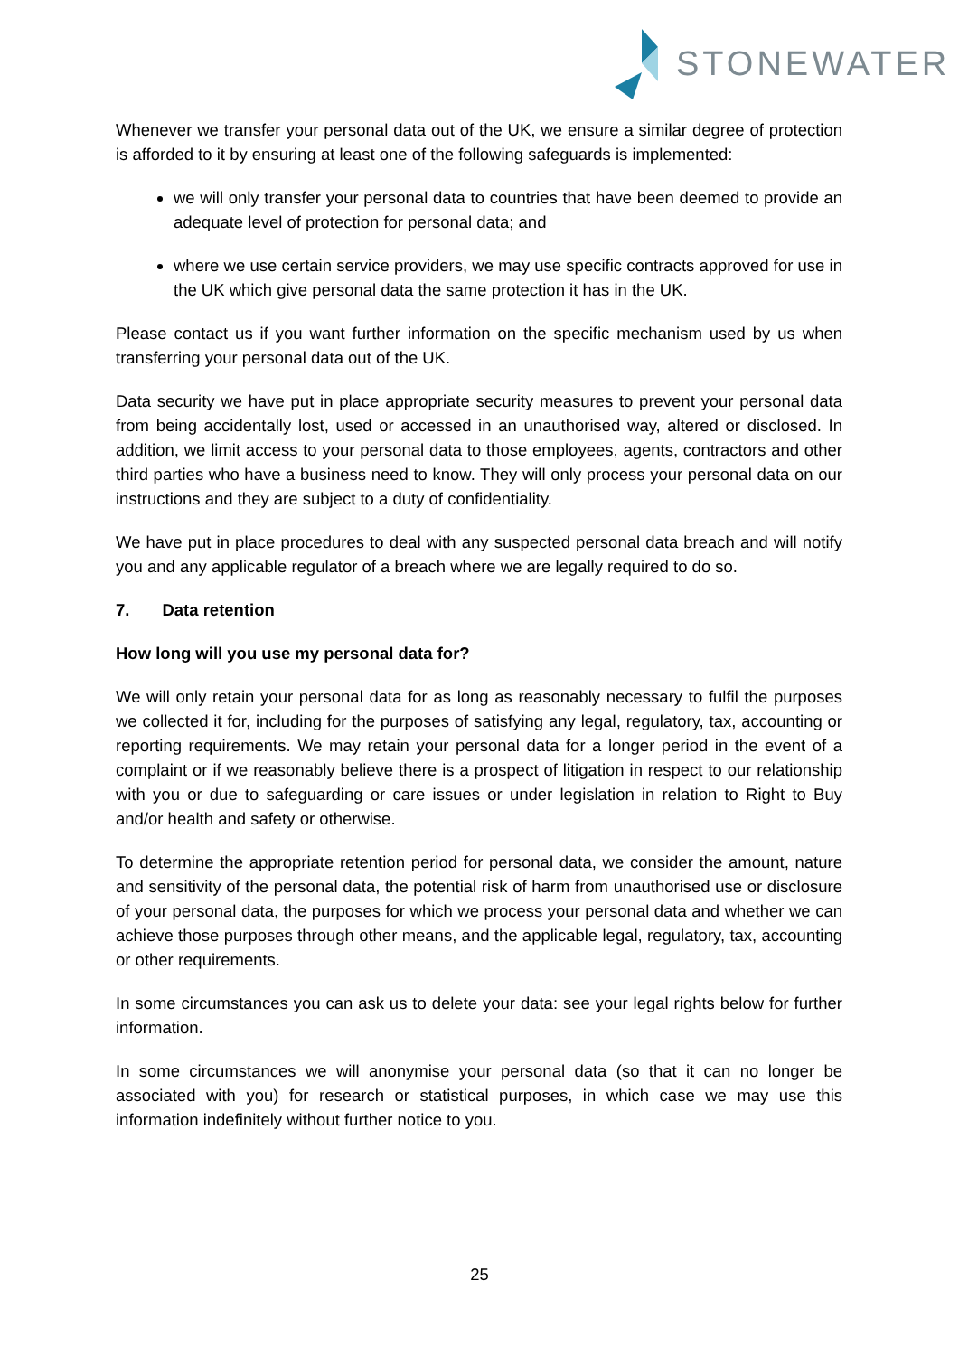STONEWATER
Whenever we transfer your personal data out of the UK, we ensure a similar degree of protection is afforded to it by ensuring at least one of the following safeguards is implemented:
we will only transfer your personal data to countries that have been deemed to provide an adequate level of protection for personal data; and
where we use certain service providers, we may use specific contracts approved for use in the UK which give personal data the same protection it has in the UK.
Please contact us if you want further information on the specific mechanism used by us when transferring your personal data out of the UK.
Data security we have put in place appropriate security measures to prevent your personal data from being accidentally lost, used or accessed in an unauthorised way, altered or disclosed. In addition, we limit access to your personal data to those employees, agents, contractors and other third parties who have a business need to know. They will only process your personal data on our instructions and they are subject to a duty of confidentiality.
We have put in place procedures to deal with any suspected personal data breach and will notify you and any applicable regulator of a breach where we are legally required to do so.
7. Data retention
How long will you use my personal data for?
We will only retain your personal data for as long as reasonably necessary to fulfil the purposes we collected it for, including for the purposes of satisfying any legal, regulatory, tax, accounting or reporting requirements. We may retain your personal data for a longer period in the event of a complaint or if we reasonably believe there is a prospect of litigation in respect to our relationship with you or due to safeguarding or care issues or under legislation in relation to Right to Buy and/or health and safety or otherwise.
To determine the appropriate retention period for personal data, we consider the amount, nature and sensitivity of the personal data, the potential risk of harm from unauthorised use or disclosure of your personal data, the purposes for which we process your personal data and whether we can achieve those purposes through other means, and the applicable legal, regulatory, tax, accounting or other requirements.
In some circumstances you can ask us to delete your data: see your legal rights below for further information.
In some circumstances we will anonymise your personal data (so that it can no longer be associated with you) for research or statistical purposes, in which case we may use this information indefinitely without further notice to you.
25